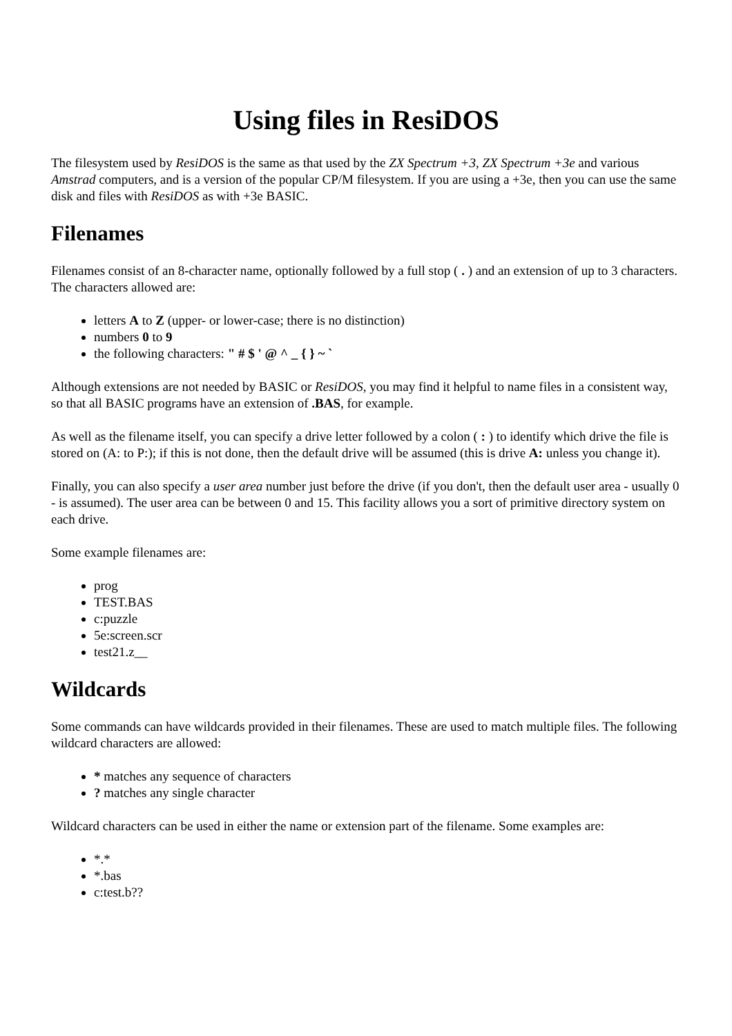Using files in ResiDOS
The filesystem used by ResiDOS is the same as that used by the ZX Spectrum +3, ZX Spectrum +3e and various Amstrad computers, and is a version of the popular CP/M filesystem. If you are using a +3e, then you can use the same disk and files with ResiDOS as with +3e BASIC.
Filenames
Filenames consist of an 8-character name, optionally followed by a full stop ( . ) and an extension of up to 3 characters. The characters allowed are:
letters A to Z (upper- or lower-case; there is no distinction)
numbers 0 to 9
the following characters: " # $ ' @ ^ _ { } ~ `
Although extensions are not needed by BASIC or ResiDOS, you may find it helpful to name files in a consistent way, so that all BASIC programs have an extension of .BAS, for example.
As well as the filename itself, you can specify a drive letter followed by a colon ( : ) to identify which drive the file is stored on (A: to P:); if this is not done, then the default drive will be assumed (this is drive A: unless you change it).
Finally, you can also specify a user area number just before the drive (if you don't, then the default user area - usually 0 - is assumed). The user area can be between 0 and 15. This facility allows you a sort of primitive directory system on each drive.
Some example filenames are:
prog
TEST.BAS
c:puzzle
5e:screen.scr
test21.z__
Wildcards
Some commands can have wildcards provided in their filenames. These are used to match multiple files. The following wildcard characters are allowed:
* matches any sequence of characters
? matches any single character
Wildcard characters can be used in either the name or extension part of the filename. Some examples are:
*.*
*.bas
c:test.b??